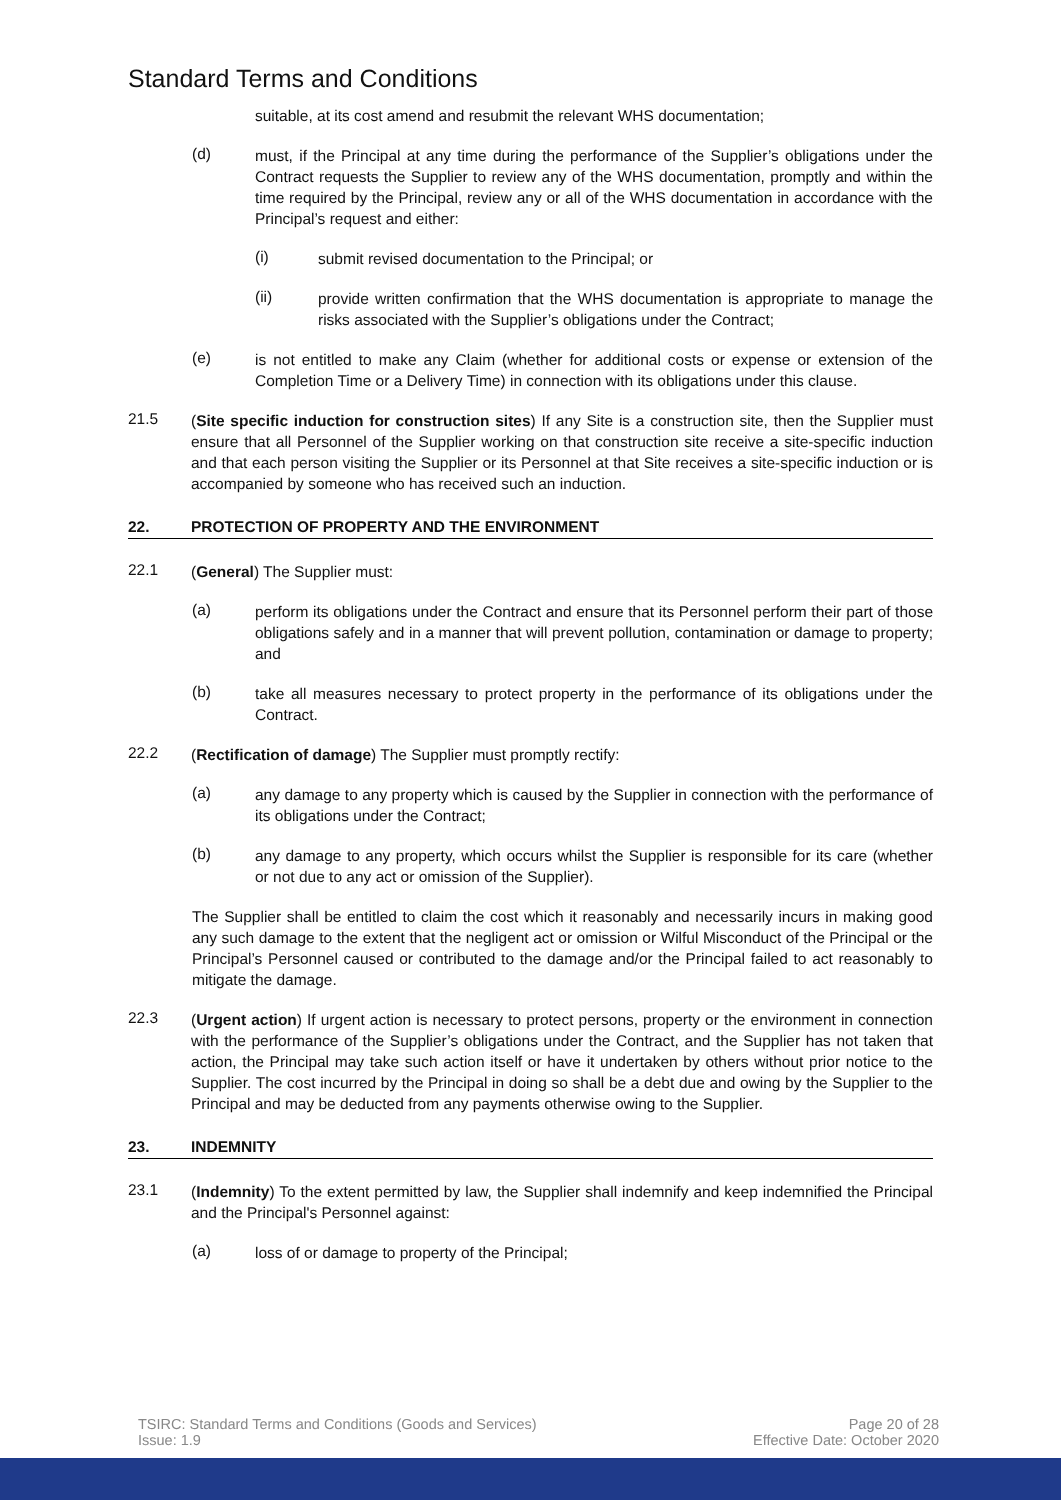Standard Terms and Conditions
suitable, at its cost amend and resubmit the relevant WHS documentation;
(d)
must, if the Principal at any time during the performance of the Supplier’s obligations under the Contract requests the Supplier to review any of the WHS documentation, promptly and within the time required by the Principal, review any or all of the WHS documentation in accordance with the Principal’s request and either:
(i)
submit revised documentation to the Principal; or
(ii)
provide written confirmation that the WHS documentation is appropriate to manage the risks associated with the Supplier’s obligations under the Contract;
(e)
is not entitled to make any Claim (whether for additional costs or expense or extension of the Completion Time or a Delivery Time) in connection with its obligations under this clause.
21.5
(Site specific induction for construction sites) If any Site is a construction site, then the Supplier must ensure that all Personnel of the Supplier working on that construction site receive a site-specific induction and that each person visiting the Supplier or its Personnel at that Site receives a site-specific induction or is accompanied by someone who has received such an induction.
22. PROTECTION OF PROPERTY AND THE ENVIRONMENT
22.1
(General) The Supplier must:
(a)
perform its obligations under the Contract and ensure that its Personnel perform their part of those obligations safely and in a manner that will prevent pollution, contamination or damage to property; and
(b)
take all measures necessary to protect property in the performance of its obligations under the Contract.
22.2
(Rectification of damage) The Supplier must promptly rectify:
(a)
any damage to any property which is caused by the Supplier in connection with the performance of its obligations under the Contract;
(b)
any damage to any property, which occurs whilst the Supplier is responsible for its care (whether or not due to any act or omission of the Supplier).
The Supplier shall be entitled to claim the cost which it reasonably and necessarily incurs in making good any such damage to the extent that the negligent act or omission or Wilful Misconduct of the Principal or the Principal’s Personnel caused or contributed to the damage and/or the Principal failed to act reasonably to mitigate the damage.
22.3
(Urgent action) If urgent action is necessary to protect persons, property or the environment in connection with the performance of the Supplier’s obligations under the Contract, and the Supplier has not taken that action, the Principal may take such action itself or have it undertaken by others without prior notice to the Supplier. The cost incurred by the Principal in doing so shall be a debt due and owing by the Supplier to the Principal and may be deducted from any payments otherwise owing to the Supplier.
23. INDEMNITY
23.1
(Indemnity) To the extent permitted by law, the Supplier shall indemnify and keep indemnified the Principal and the Principal's Personnel against:
(a)
loss of or damage to property of the Principal;
TSIRC: Standard Terms and Conditions (Goods and Services)
Issue: 1.9
Page 20 of 28
Effective Date: October 2020